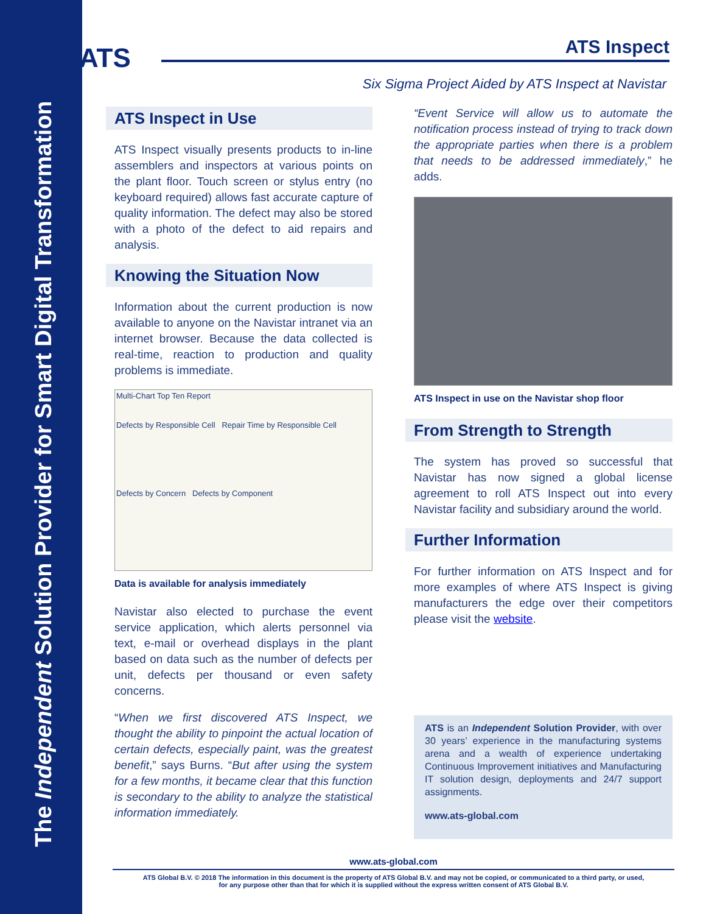The Independent Solution Provider for Smart Digital Transformation
ATS ATS Inspect
Six Sigma Project Aided by ATS Inspect at Navistar
ATS Inspect in Use
ATS Inspect visually presents products to in-line assemblers and inspectors at various points on the plant floor. Touch screen or stylus entry (no keyboard required) allows fast accurate capture of quality information. The defect may also be stored with a photo of the defect to aid repairs and analysis.
Knowing the Situation Now
Information about the current production is now available to anyone on the Navistar intranet via an internet browser. Because the data collected is real-time, reaction to production and quality problems is immediate.
Multi-Chart Top Ten Report
Defects by Responsible Cell Repair Time by Responsible Cell
Defects by Concern Defects by Component
Data is available for analysis immediately
Navistar also elected to purchase the event service application, which alerts personnel via text, e-mail or overhead displays in the plant based on data such as the number of defects per unit, defects per thousand or even safety concerns.
“When we first discovered ATS Inspect, we thought the ability to pinpoint the actual location of certain defects, especially paint, was the greatest benefit,” says Burns. “But after using the system for a few months, it became clear that this function is secondary to the ability to analyze the statistical information immediately.
“Event Service will allow us to automate the notification process instead of trying to track down the appropriate parties when there is a problem that needs to be addressed immediately,” he adds.
ATS Inspect in use on the Navistar shop floor
From Strength to Strength
The system has proved so successful that Navistar has now signed a global license agreement to roll ATS Inspect out into every Navistar facility and subsidiary around the world.
Further Information
For further information on ATS Inspect and for more examples of where ATS Inspect is giving manufacturers the edge over their competitors please visit the website.
ATS is an Independent Solution Provider, with over 30 years’ experience in the manufacturing systems arena and a wealth of experience undertaking Continuous Improvement initiatives and Manufacturing IT solution design, deployments and 24/7 support assignments.
www.ats-global.com
www.ats-global.com
ATS Global B.V. © 2018 The information in this document is the property of ATS Global B.V. and may not be copied, or communicated to a third party, or used,
for any purpose other than that for which it is supplied without the express written consent of ATS Global B.V.